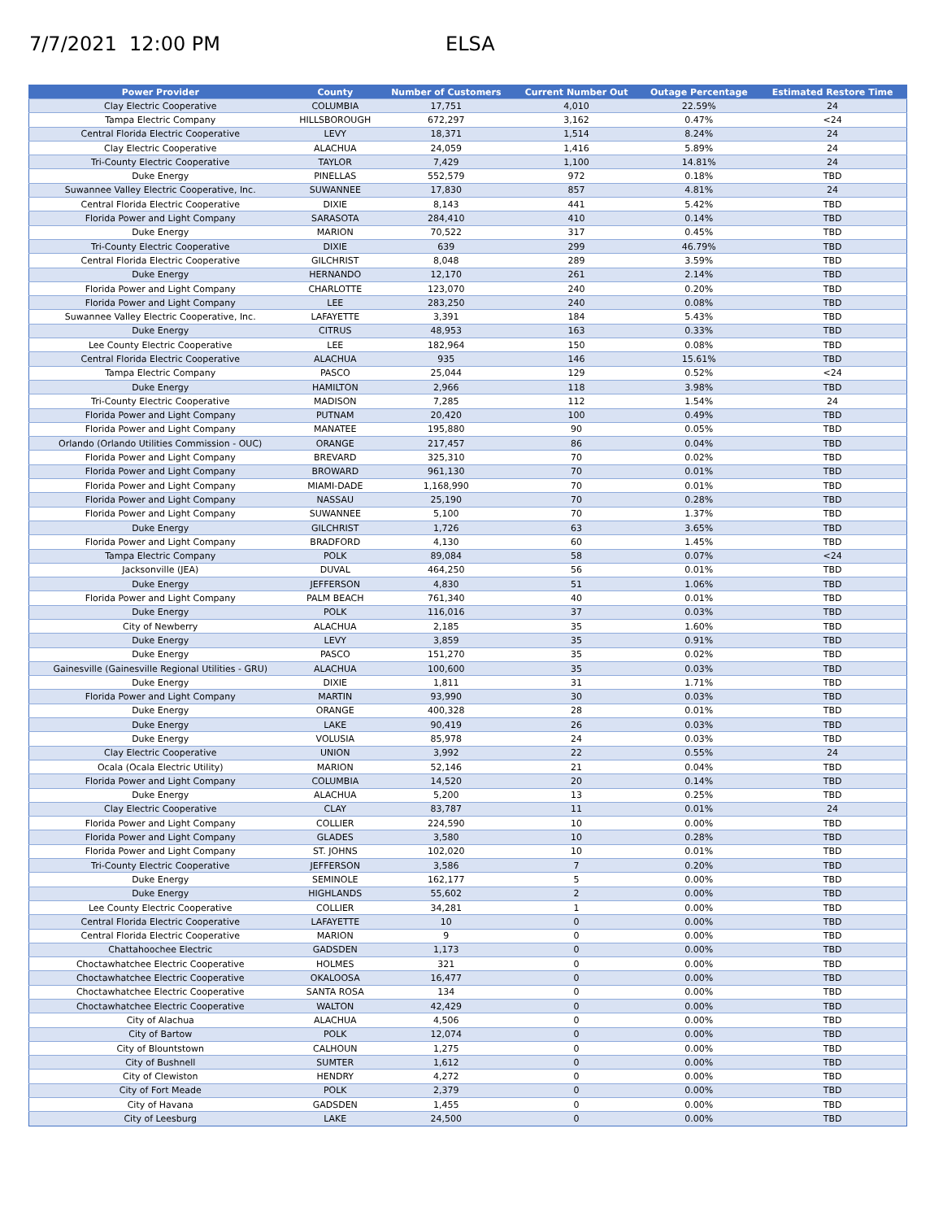7/7/2021 12:00 PM ELSA
| Power Provider | County | Number of Customers | Current Number Out | Outage Percentage | Estimated Restore Time |
| --- | --- | --- | --- | --- | --- |
| Clay Electric Cooperative | COLUMBIA | 17,751 | 4,010 | 22.59% | 24 |
| Tampa Electric Company | HILLSBOROUGH | 672,297 | 3,162 | 0.47% | <24 |
| Central Florida Electric Cooperative | LEVY | 18,371 | 1,514 | 8.24% | 24 |
| Clay Electric Cooperative | ALACHUA | 24,059 | 1,416 | 5.89% | 24 |
| Tri-County Electric Cooperative | TAYLOR | 7,429 | 1,100 | 14.81% | 24 |
| Duke Energy | PINELLAS | 552,579 | 972 | 0.18% | TBD |
| Suwannee Valley Electric Cooperative, Inc. | SUWANNEE | 17,830 | 857 | 4.81% | 24 |
| Central Florida Electric Cooperative | DIXIE | 8,143 | 441 | 5.42% | TBD |
| Florida Power and Light Company | SARASOTA | 284,410 | 410 | 0.14% | TBD |
| Duke Energy | MARION | 70,522 | 317 | 0.45% | TBD |
| Tri-County Electric Cooperative | DIXIE | 639 | 299 | 46.79% | TBD |
| Central Florida Electric Cooperative | GILCHRIST | 8,048 | 289 | 3.59% | TBD |
| Duke Energy | HERNANDO | 12,170 | 261 | 2.14% | TBD |
| Florida Power and Light Company | CHARLOTTE | 123,070 | 240 | 0.20% | TBD |
| Florida Power and Light Company | LEE | 283,250 | 240 | 0.08% | TBD |
| Suwannee Valley Electric Cooperative, Inc. | LAFAYETTE | 3,391 | 184 | 5.43% | TBD |
| Duke Energy | CITRUS | 48,953 | 163 | 0.33% | TBD |
| Lee County Electric Cooperative | LEE | 182,964 | 150 | 0.08% | TBD |
| Central Florida Electric Cooperative | ALACHUA | 935 | 146 | 15.61% | TBD |
| Tampa Electric Company | PASCO | 25,044 | 129 | 0.52% | <24 |
| Duke Energy | HAMILTON | 2,966 | 118 | 3.98% | TBD |
| Tri-County Electric Cooperative | MADISON | 7,285 | 112 | 1.54% | 24 |
| Florida Power and Light Company | PUTNAM | 20,420 | 100 | 0.49% | TBD |
| Florida Power and Light Company | MANATEE | 195,880 | 90 | 0.05% | TBD |
| Orlando (Orlando Utilities Commission - OUC) | ORANGE | 217,457 | 86 | 0.04% | TBD |
| Florida Power and Light Company | BREVARD | 325,310 | 70 | 0.02% | TBD |
| Florida Power and Light Company | BROWARD | 961,130 | 70 | 0.01% | TBD |
| Florida Power and Light Company | MIAMI-DADE | 1,168,990 | 70 | 0.01% | TBD |
| Florida Power and Light Company | NASSAU | 25,190 | 70 | 0.28% | TBD |
| Florida Power and Light Company | SUWANNEE | 5,100 | 70 | 1.37% | TBD |
| Duke Energy | GILCHRIST | 1,726 | 63 | 3.65% | TBD |
| Florida Power and Light Company | BRADFORD | 4,130 | 60 | 1.45% | TBD |
| Tampa Electric Company | POLK | 89,084 | 58 | 0.07% | <24 |
| Jacksonville (JEA) | DUVAL | 464,250 | 56 | 0.01% | TBD |
| Duke Energy | JEFFERSON | 4,830 | 51 | 1.06% | TBD |
| Florida Power and Light Company | PALM BEACH | 761,340 | 40 | 0.01% | TBD |
| Duke Energy | POLK | 116,016 | 37 | 0.03% | TBD |
| City of Newberry | ALACHUA | 2,185 | 35 | 1.60% | TBD |
| Duke Energy | LEVY | 3,859 | 35 | 0.91% | TBD |
| Duke Energy | PASCO | 151,270 | 35 | 0.02% | TBD |
| Gainesville (Gainesville Regional Utilities - GRU) | ALACHUA | 100,600 | 35 | 0.03% | TBD |
| Duke Energy | DIXIE | 1,811 | 31 | 1.71% | TBD |
| Florida Power and Light Company | MARTIN | 93,990 | 30 | 0.03% | TBD |
| Duke Energy | ORANGE | 400,328 | 28 | 0.01% | TBD |
| Duke Energy | LAKE | 90,419 | 26 | 0.03% | TBD |
| Duke Energy | VOLUSIA | 85,978 | 24 | 0.03% | TBD |
| Clay Electric Cooperative | UNION | 3,992 | 22 | 0.55% | 24 |
| Ocala (Ocala Electric Utility) | MARION | 52,146 | 21 | 0.04% | TBD |
| Florida Power and Light Company | COLUMBIA | 14,520 | 20 | 0.14% | TBD |
| Duke Energy | ALACHUA | 5,200 | 13 | 0.25% | TBD |
| Clay Electric Cooperative | CLAY | 83,787 | 11 | 0.01% | 24 |
| Florida Power and Light Company | COLLIER | 224,590 | 10 | 0.00% | TBD |
| Florida Power and Light Company | GLADES | 3,580 | 10 | 0.28% | TBD |
| Florida Power and Light Company | ST. JOHNS | 102,020 | 10 | 0.01% | TBD |
| Tri-County Electric Cooperative | JEFFERSON | 3,586 | 7 | 0.20% | TBD |
| Duke Energy | SEMINOLE | 162,177 | 5 | 0.00% | TBD |
| Duke Energy | HIGHLANDS | 55,602 | 2 | 0.00% | TBD |
| Lee County Electric Cooperative | COLLIER | 34,281 | 1 | 0.00% | TBD |
| Central Florida Electric Cooperative | LAFAYETTE | 10 | 0 | 0.00% | TBD |
| Central Florida Electric Cooperative | MARION | 9 | 0 | 0.00% | TBD |
| Chattahoochee Electric | GADSDEN | 1,173 | 0 | 0.00% | TBD |
| Choctawhatchee Electric Cooperative | HOLMES | 321 | 0 | 0.00% | TBD |
| Choctawhatchee Electric Cooperative | OKALOOSA | 16,477 | 0 | 0.00% | TBD |
| Choctawhatchee Electric Cooperative | SANTA ROSA | 134 | 0 | 0.00% | TBD |
| Choctawhatchee Electric Cooperative | WALTON | 42,429 | 0 | 0.00% | TBD |
| City of Alachua | ALACHUA | 4,506 | 0 | 0.00% | TBD |
| City of Bartow | POLK | 12,074 | 0 | 0.00% | TBD |
| City of Blountstown | CALHOUN | 1,275 | 0 | 0.00% | TBD |
| City of Bushnell | SUMTER | 1,612 | 0 | 0.00% | TBD |
| City of Clewiston | HENDRY | 4,272 | 0 | 0.00% | TBD |
| City of Fort Meade | POLK | 2,379 | 0 | 0.00% | TBD |
| City of Havana | GADSDEN | 1,455 | 0 | 0.00% | TBD |
| City of Leesburg | LAKE | 24,500 | 0 | 0.00% | TBD |